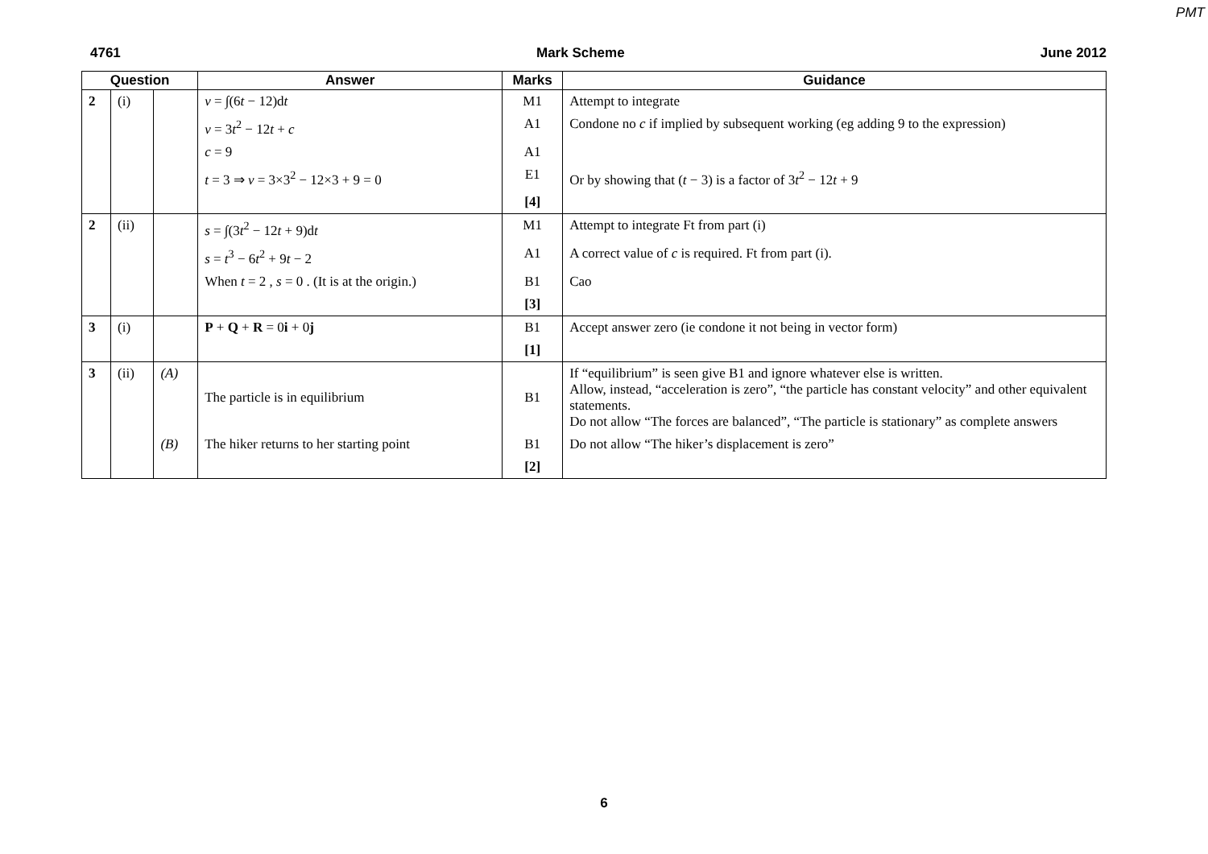PMT
4761 Mark Scheme June 2012
| Question | | | Answer | Marks | Guidance |
| --- | --- | --- | --- | --- | --- |
| 2 | (i) | | v = ∫(6 t − 12)d t | M1 | Attempt to integrate |
| | | | v = 3 t<sup>2</sup> − 12 t + c | A1 | Condone no c if implied by subsequent working (eg adding 9 to the expression) |
| | | | c = 9 | A1 | |
| | | | t = 3 ⇒ v = 3×3<sup>2</sup> − 12×3 + 9 = 0 | E1 | Or by showing that ( t − 3) is a factor of 3 t<sup>2</sup> − 12 t + 9 |
| | | | | [4] | |
| 2 | (ii) | | s = ∫(3 t<sup>2</sup> − 12 t + 9)d t | M1 | Attempt to integrate Ft from part (i) |
| | | | s = t<sup>3</sup> − 6 t<sup>2</sup> + 9 t − 2 | A1 | A correct value of c is required. Ft from part (i). |
| | | | When t = 2 , s = 0 . (It is at the origin.) | B1 | Cao |
| | | | | [3] | |
| 3 | (i) | | P + Q + R = 0 i + 0 j | B1 | Accept answer zero (ie condone it not being in vector form) |
| | | | | [1] | |
| 3 | (ii) | (A) | The particle is in equilibrium | B1 | If “equilibrium” is seen give B1 and ignore whatever else is written. Allow, instead, “acceleration is zero”, “the particle has constant velocity” and other equivalent statements. Do not allow “The forces are balanced”, “The particle is stationary” as complete answers |
| | | (B) | The hiker returns to her starting point | B1 | Do not allow “The hiker’s displacement is zero” |
| | | | | [2] | |
6